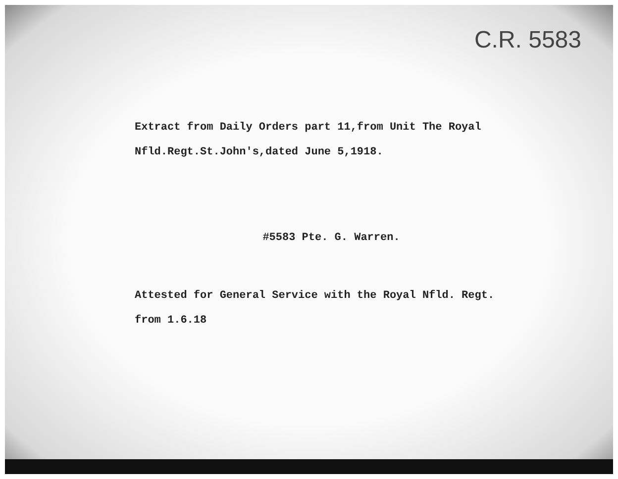C.R. 5583
Extract from Daily Orders part 11,from Unit The Royal
Nfld.Regt.St.John's,dated June 5,1918.
#5583 Pte. G. Warren.
Attested for General Service with the Royal Nfld. Regt.
from 1.6.18